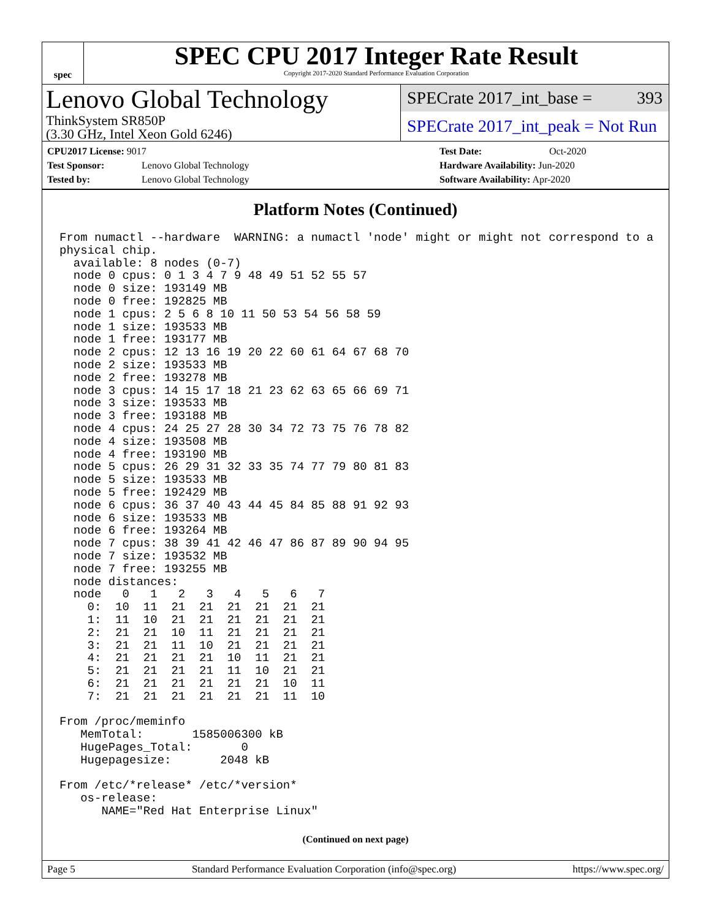spec
SPEC CPU 2017 Integer Rate Result
Copyright 2017-2020 Standard Performance Evaluation Corporation
Lenovo Global Technology
ThinkSystem SR850P
(3.30 GHz, Intel Xeon Gold 6246)
SPECrate 2017_int_base = 393
SPECrate 2017_int_peak = Not Run
CPU2017 License: 9017
Test Sponsor: Lenovo Global Technology
Tested by: Lenovo Global Technology
Test Date: Oct-2020
Hardware Availability: Jun-2020
Software Availability: Apr-2020
Platform Notes (Continued)
From numactl --hardware  WARNING: a numactl 'node' might or might not correspond to a
physical chip.
  available: 8 nodes (0-7)
  node 0 cpus: 0 1 3 4 7 9 48 49 51 52 55 57
  node 0 size: 193149 MB
  node 0 free: 192825 MB
  node 1 cpus: 2 5 6 8 10 11 50 53 54 56 58 59
  node 1 size: 193533 MB
  node 1 free: 193177 MB
  node 2 cpus: 12 13 16 19 20 22 60 61 64 67 68 70
  node 2 size: 193533 MB
  node 2 free: 193278 MB
  node 3 cpus: 14 15 17 18 21 23 62 63 65 66 69 71
  node 3 size: 193533 MB
  node 3 free: 193188 MB
  node 4 cpus: 24 25 27 28 30 34 72 73 75 76 78 82
  node 4 size: 193508 MB
  node 4 free: 193190 MB
  node 5 cpus: 26 29 31 32 33 35 74 77 79 80 81 83
  node 5 size: 193533 MB
  node 5 free: 192429 MB
  node 6 cpus: 36 37 40 43 44 45 84 85 88 91 92 93
  node 6 size: 193533 MB
  node 6 free: 193264 MB
  node 7 cpus: 38 39 41 42 46 47 86 87 89 90 94 95
  node 7 size: 193532 MB
  node 7 free: 193255 MB
  node distances:
  node   0   1   2   3   4   5   6   7
    0:  10  11  21  21  21  21  21  21
    1:  11  10  21  21  21  21  21  21
    2:  21  21  10  11  21  21  21  21
    3:  21  21  11  10  21  21  21  21
    4:  21  21  21  21  10  11  21  21
    5:  21  21  21  21  11  10  21  21
    6:  21  21  21  21  21  21  10  11
    7:  21  21  21  21  21  21  11  10

From /proc/meminfo
   MemTotal:       1585006300 kB
   HugePages_Total:       0
   Hugepagesize:       2048 kB

From /etc/*release* /etc/*version*
   os-release:
      NAME="Red Hat Enterprise Linux"
(Continued on next page)
Page 5 Standard Performance Evaluation Corporation (info@spec.org) https://www.spec.org/